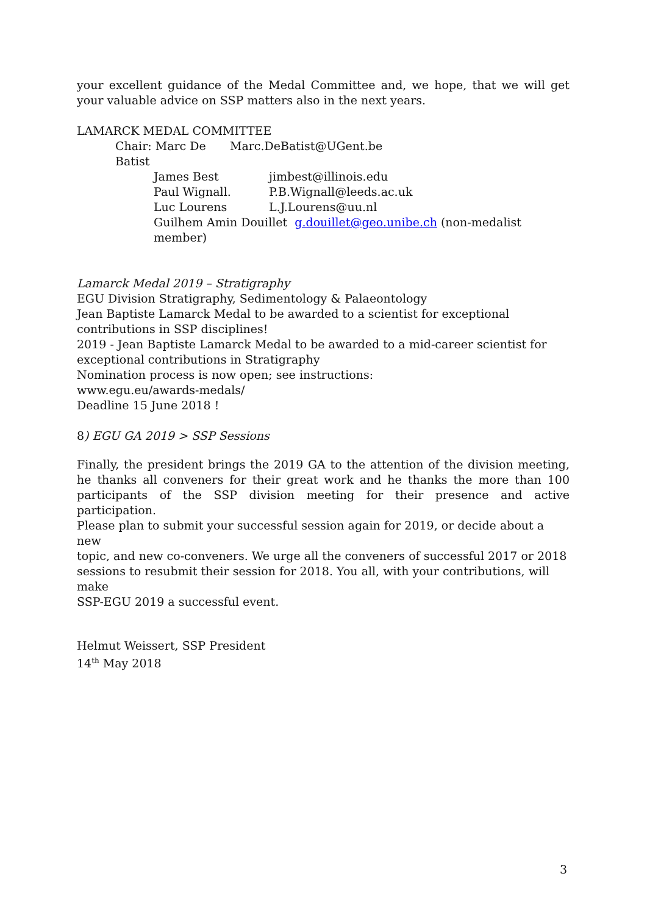your excellent guidance of the Medal Committee and, we hope, that we will get your valuable advice on SSP matters also in the next years.
LAMARCK MEDAL COMMITTEE
Chair: Marc De Batist Marc.DeBatist@UGent.be
James Best jimbest@illinois.edu
Paul Wignall. P.B.Wignall@leeds.ac.uk
Luc Lourens L.J.Lourens@uu.nl
Guilhem Amin Douillet g.douillet@geo.unibe.ch (non-medalist member)
Lamarck Medal 2019 – Stratigraphy
EGU Division Stratigraphy, Sedimentology & Palaeontology
Jean Baptiste Lamarck Medal to be awarded to a scientist for exceptional
contributions in SSP disciplines!
2019 - Jean Baptiste Lamarck Medal to be awarded to a mid-career scientist for
exceptional contributions in Stratigraphy
Nomination process is now open; see instructions:
www.egu.eu/awards-medals/
Deadline 15 June 2018 !
8) EGU GA 2019 > SSP Sessions
Finally, the president brings the 2019 GA to the attention of the division meeting, he thanks all conveners for their great work and he thanks the more than 100 participants of the SSP division meeting for their presence and active participation.
Please plan to submit your successful session again for 2019, or decide about a new
topic, and new co-conveners. We urge all the conveners of successful 2017 or 2018
sessions to resubmit their session for 2018. You all, with your contributions, will make
SSP-EGU 2019 a successful event.
Helmut Weissert, SSP President
14<sup>th</sup> May 2018
3